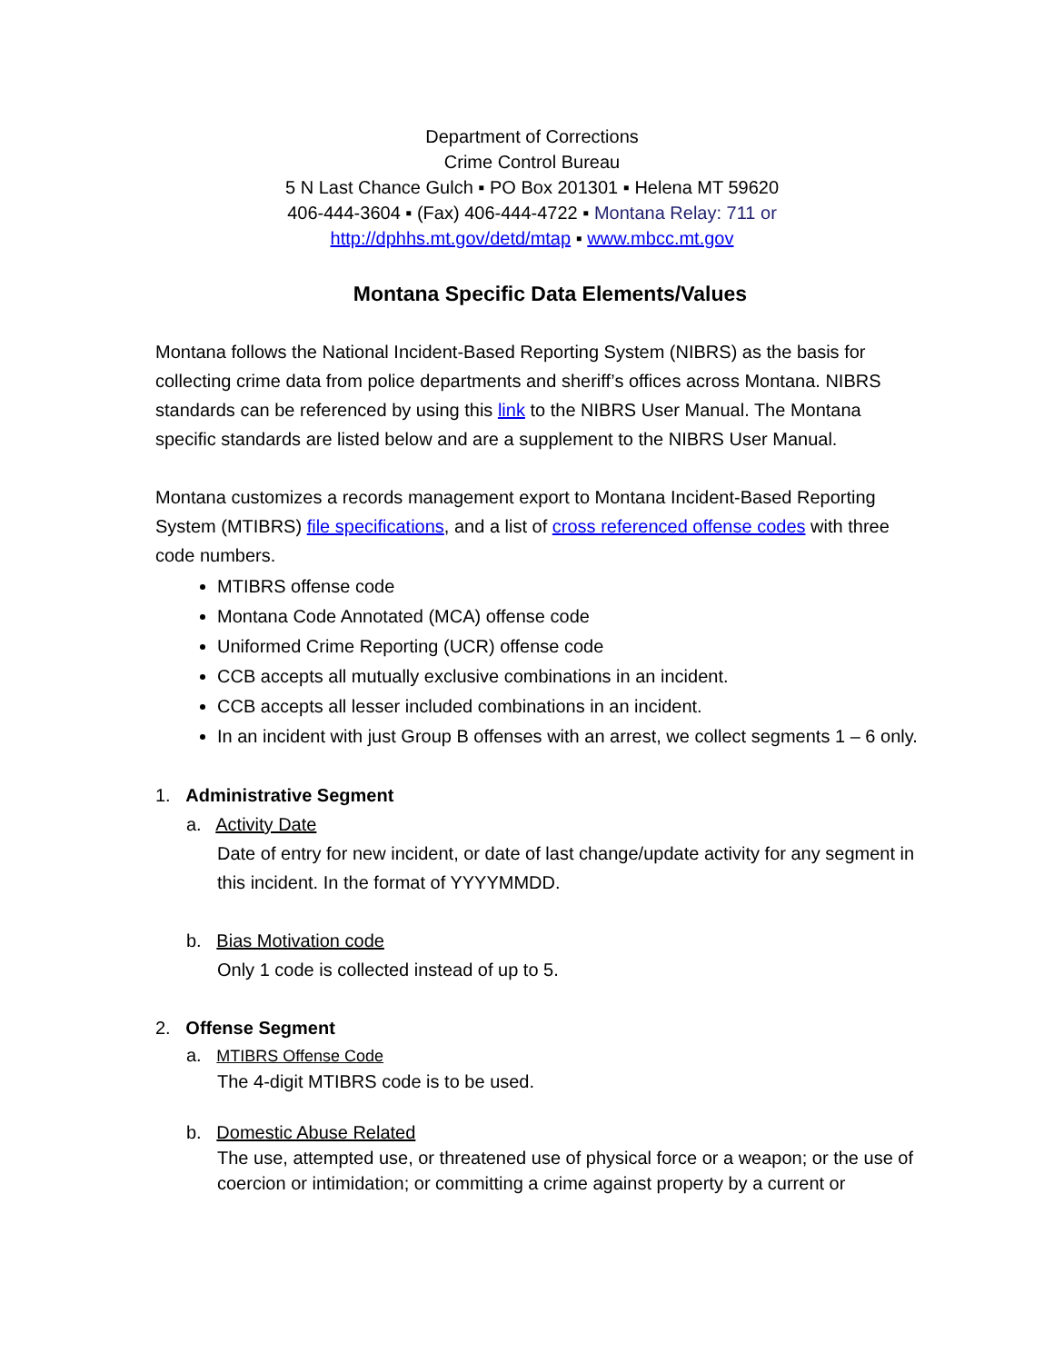Department of Corrections
Crime Control Bureau
5 N Last Chance Gulch ▪ PO Box 201301 ▪ Helena MT 59620
406-444-3604 ▪ (Fax) 406-444-4722 ▪ Montana Relay: 711 or
http://dphhs.mt.gov/detd/mtap ▪ www.mbcc.mt.gov
Montana Specific Data Elements/Values
Montana follows the National Incident-Based Reporting System (NIBRS) as the basis for collecting crime data from police departments and sheriff’s offices across Montana. NIBRS standards can be referenced by using this link to the NIBRS User Manual. The Montana specific standards are listed below and are a supplement to the NIBRS User Manual.
Montana customizes a records management export to Montana Incident-Based Reporting System (MTIBRS) file specifications, and a list of cross referenced offense codes with three code numbers.
MTIBRS offense code
Montana Code Annotated (MCA) offense code
Uniformed Crime Reporting (UCR) offense code
CCB accepts all mutually exclusive combinations in an incident.
CCB accepts all lesser included combinations in an incident.
In an incident with just Group B offenses with an arrest, we collect segments 1 – 6 only.
1. Administrative Segment
a. Activity Date
Date of entry for new incident, or date of last change/update activity for any segment in this incident. In the format of YYYYMMDD.
b. Bias Motivation code
Only 1 code is collected instead of up to 5.
2. Offense Segment
a. MTIBRS Offense Code
The 4-digit MTIBRS code is to be used.
b. Domestic Abuse Related
The use, attempted use, or threatened use of physical force or a weapon; or the use of coercion or intimidation; or committing a crime against property by a current or